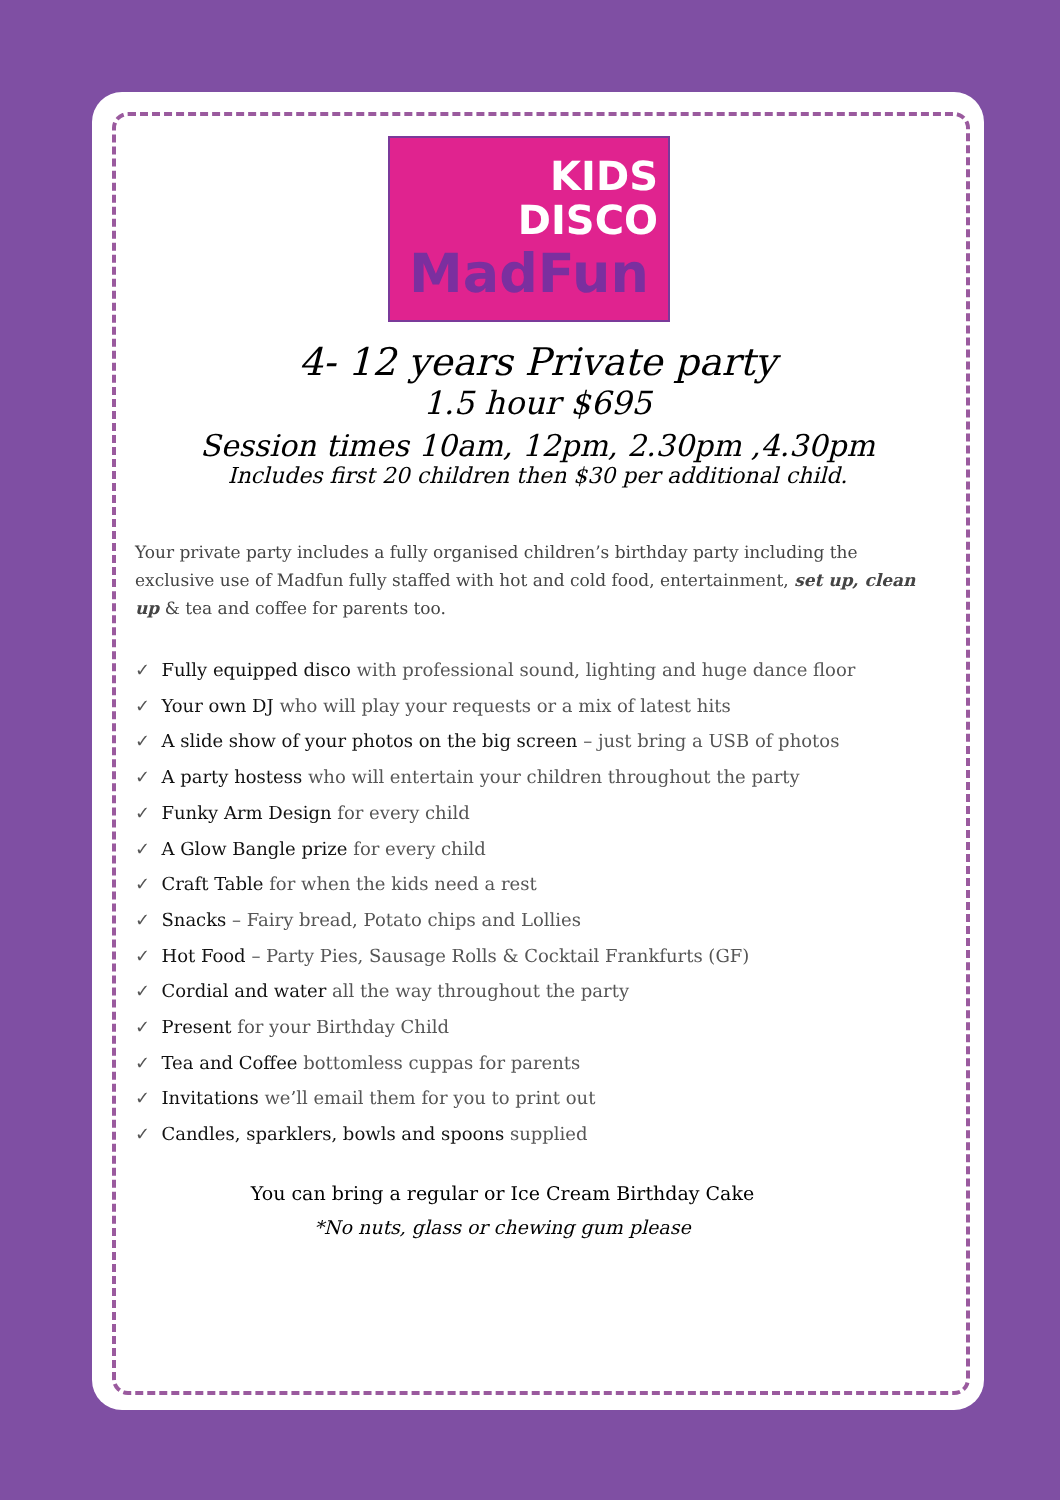KIDS
DISCO
MadFun
4- 12 years Private party
1.5 hour $695
Session times 10am, 12pm, 2.30pm ,4.30pm
Includes first 20 children then $30 per additional child.
Your private party includes a fully organised children’s birthday party including the exclusive use of Madfun fully staffed with hot and cold food, entertainment, set up, clean up & tea and coffee for parents too.
✓ Fully equipped disco with professional sound, lighting and huge dance floor
✓ Your own DJ who will play your requests or a mix of latest hits
✓ A slide show of your photos on the big screen – just bring a USB of photos
✓ A party hostess who will entertain your children throughout the party
✓ Funky Arm Design for every child
✓ A Glow Bangle prize for every child
✓ Craft Table for when the kids need a rest
✓ Snacks – Fairy bread, Potato chips and Lollies
✓ Hot Food – Party Pies, Sausage Rolls & Cocktail Frankfurts (GF)
✓ Cordial and water all the way throughout the party
✓ Present for your Birthday Child
✓ Tea and Coffee bottomless cuppas for parents
✓ Invitations we’ll email them for you to print out
✓ Candles, sparklers, bowls and spoons supplied
You can bring a regular or Ice Cream Birthday Cake
*No nuts, glass or chewing gum please